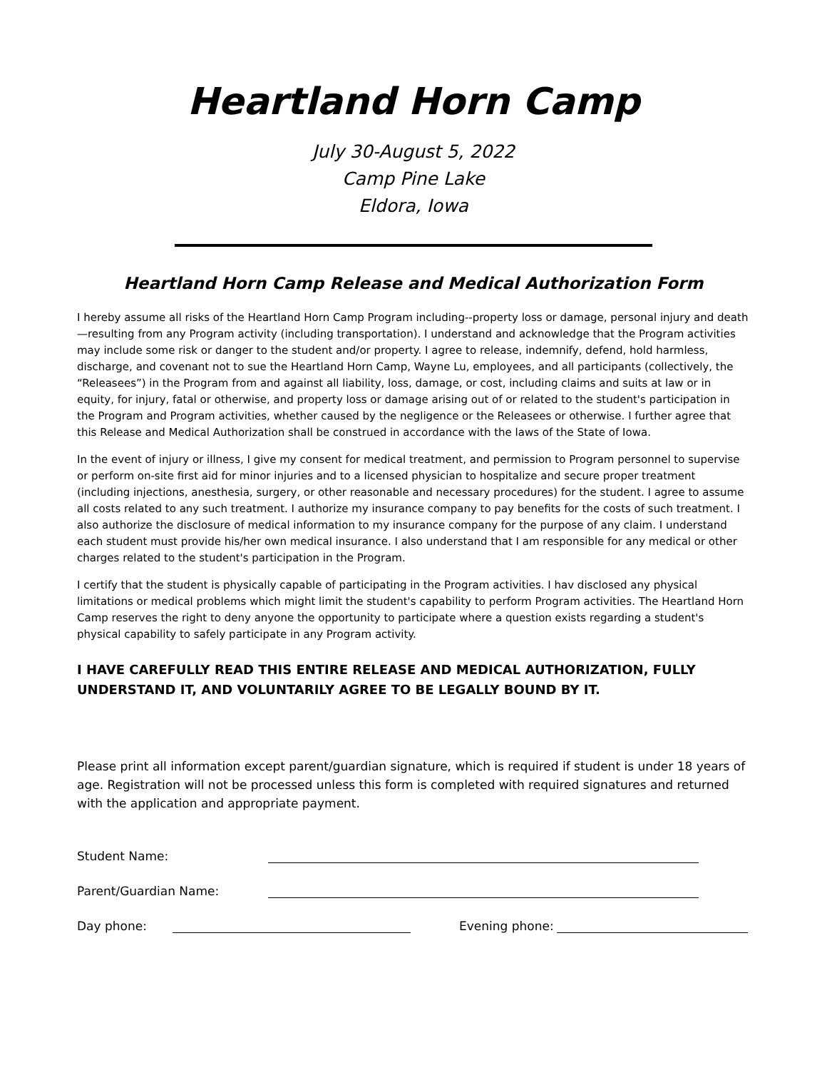Heartland Horn Camp
July 30-August 5, 2022
Camp Pine Lake
Eldora, Iowa
Heartland Horn Camp Release and Medical Authorization Form
I hereby assume all risks of the Heartland Horn Camp Program including--property loss or damage, personal injury and death—resulting from any Program activity (including transportation). I understand and acknowledge that the Program activities may include some risk or danger to the student and/or property. I agree to release, indemnify, defend, hold harmless, discharge, and covenant not to sue the Heartland Horn Camp, Wayne Lu, employees, and all participants (collectively, the “Releasees”) in the Program from and against all liability, loss, damage, or cost, including claims and suits at law or in equity, for injury, fatal or otherwise, and property loss or damage arising out of or related to the student's participation in the Program and Program activities, whether caused by the negligence or the Releasees or otherwise. I further agree that this Release and Medical Authorization shall be construed in accordance with the laws of the State of Iowa.
In the event of injury or illness, I give my consent for medical treatment, and permission to Program personnel to supervise or perform on-site first aid for minor injuries and to a licensed physician to hospitalize and secure proper treatment (including injections, anesthesia, surgery, or other reasonable and necessary procedures) for the student. I agree to assume all costs related to any such treatment. I authorize my insurance company to pay benefits for the costs of such treatment. I also authorize the disclosure of medical information to my insurance company for the purpose of any claim. I understand each student must provide his/her own medical insurance. I also understand that I am responsible for any medical or other charges related to the student's participation in the Program.
I certify that the student is physically capable of participating in the Program activities. I hav disclosed any physical limitations or medical problems which might limit the student's capability to perform Program activities. The Heartland Horn Camp reserves the right to deny anyone the opportunity to participate where a question exists regarding a student's physical capability to safely participate in any Program activity.
I HAVE CAREFULLY READ THIS ENTIRE RELEASE AND MEDICAL AUTHORIZATION, FULLY UNDERSTAND IT, AND VOLUNTARILY AGREE TO BE LEGALLY BOUND BY IT.
Please print all information except parent/guardian signature, which is required if student is under 18 years of age. Registration will not be processed unless this form is completed with required signatures and returned with the application and appropriate payment.
Student Name:
Parent/Guardian Name:
Day phone: Evening phone: